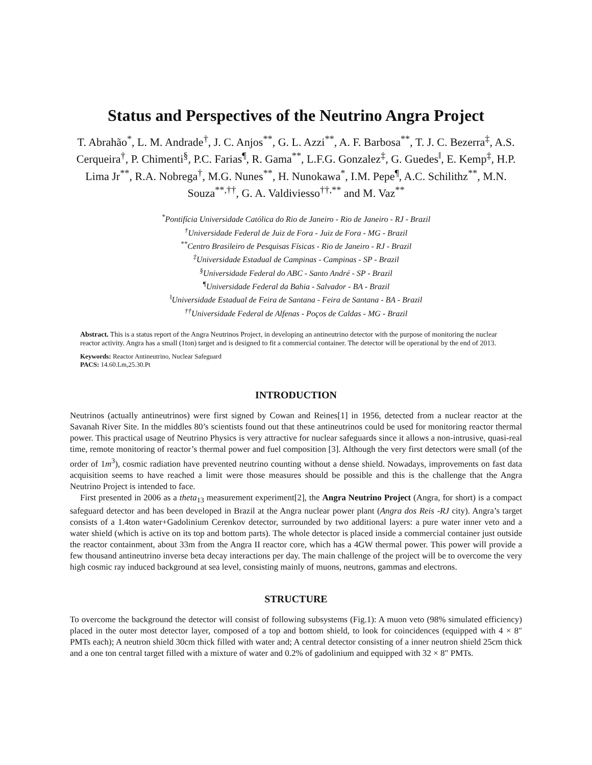Status and Perspectives of the Neutrino Angra Project
T. Abrahão<sup>*</sup>, L. M. Andrade<sup>†</sup>, J. C. Anjos<sup>**</sup>, G. L. Azzi<sup>**</sup>, A. F. Barbosa<sup>**</sup>, T. J. C. Bezerra<sup>‡</sup>, A.S. Cerqueira<sup>†</sup>, P. Chimenti<sup>§</sup>, P.C. Farias<sup>¶</sup>, R. Gama<sup>**</sup>, L.F.G. Gonzalez<sup>‡</sup>, G. Guedes<sup>‖</sup>, E. Kemp<sup>‡</sup>, H.P. Lima Jr<sup>**</sup>, R.A. Nobrega<sup>†</sup>, M.G. Nunes<sup>**</sup>, H. Nunokawa<sup>*</sup>, I.M. Pepe<sup>¶</sup>, A.C. Schilithz<sup>**</sup>, M.N. Souza<sup>**,††</sup>, G. A. Valdiviesso<sup>††,**</sup> and M. Vaz<sup>**</sup>
<sup>*</sup> Pontifícia Universidade Católica do Rio de Janeiro - Rio de Janeiro - RJ - Brazil
<sup>†</sup> Universidade Federal de Juiz de Fora - Juiz de Fora - MG - Brazil
<sup>**</sup> Centro Brasileiro de Pesquisas Físicas - Rio de Janeiro - RJ - Brazil
<sup>‡</sup> Universidade Estadual de Campinas - Campinas - SP - Brazil
<sup>§</sup> Universidade Federal do ABC - Santo André - SP - Brazil
<sup>¶</sup> Universidade Federal da Bahia - Salvador - BA - Brazil
<sup>‖</sup> Universidade Estadual de Feira de Santana - Feira de Santana - BA - Brazil
<sup>††</sup> Universidade Federal de Alfenas - Poços de Caldas - MG - Brazil
Abstract. This is a status report of the Angra Neutrinos Project, in developing an antineutrino detector with the purpose of monitoring the nuclear reactor activity. Angra has a small (1ton) target and is designed to fit a commercial container. The detector will be operational by the end of 2013.
Keywords: Reactor Antineutrino, Nuclear Safeguard
PACS: 14.60.Lm,25.30.Pt
INTRODUCTION
Neutrinos (actually antineutrinos) were first signed by Cowan and Reines[1] in 1956, detected from a nuclear reactor at the Savanah River Site. In the middles 80’s scientists found out that these antineutrinos could be used for monitoring reactor thermal power. This practical usage of Neutrino Physics is very attractive for nuclear safeguards since it allows a non-intrusive, quasi-real time, remote monitoring of reactor’s thermal power and fuel composition [3]. Although the very first detectors were small (of the order of 1m<sup>3</sup>), cosmic radiation have prevented neutrino counting without a dense shield. Nowadays, improvements on fast data acquisition seems to have reached a limit were those measures should be possible and this is the challenge that the Angra Neutrino Project is intended to face.
First presented in 2006 as a theta<sub>13</sub> measurement experiment[2], the Angra Neutrino Project (Angra, for short) is a compact safeguard detector and has been developed in Brazil at the Angra nuclear power plant (Angra dos Reis -RJ city). Angra’s target consists of a 1.4ton water+Gadolinium Cerenkov detector, surrounded by two additional layers: a pure water inner veto and a water shield (which is active on its top and bottom parts). The whole detector is placed inside a commercial container just outside the reactor containment, about 33m from the Angra II reactor core, which has a 4GW thermal power. This power will provide a few thousand antineutrino inverse beta decay interactions per day. The main challenge of the project will be to overcome the very high cosmic ray induced background at sea level, consisting mainly of muons, neutrons, gammas and electrons.
STRUCTURE
To overcome the background the detector will consist of following subsystems (Fig.1): A muon veto (98% simulated efficiency) placed in the outer most detector layer, composed of a top and bottom shield, to look for coincidences (equipped with 4 × 8″ PMTs each); A neutron shield 30cm thick filled with water and; A central detector consisting of a inner neutron shield 25cm thick and a one ton central target filled with a mixture of water and 0.2% of gadolinium and equipped with 32 × 8″ PMTs.